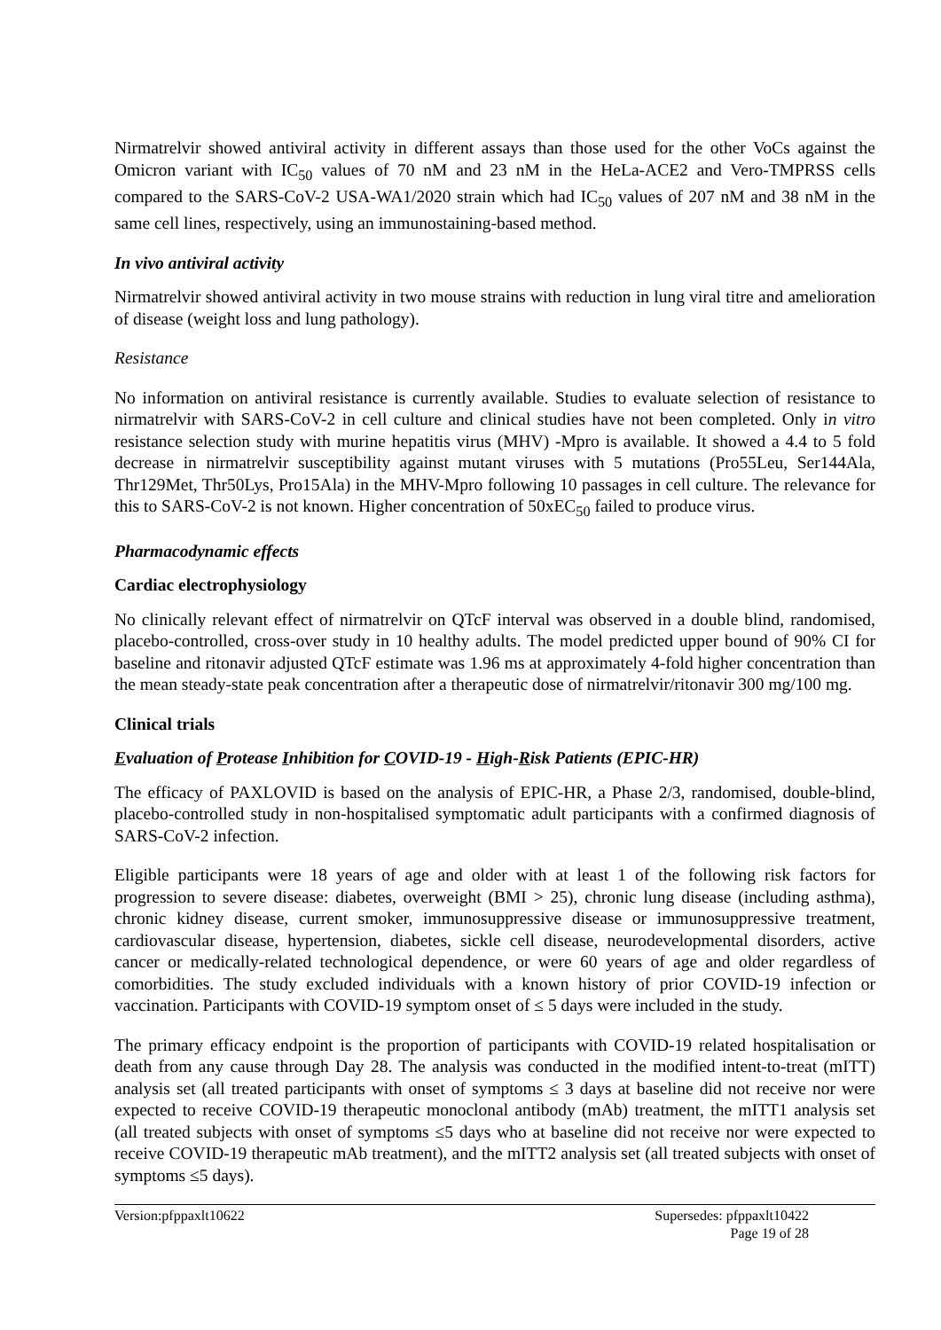Nirmatrelvir showed antiviral activity in different assays than those used for the other VoCs against the Omicron variant with IC<sub>50</sub> values of 70 nM and 23 nM in the HeLa-ACE2 and Vero-TMPRSS cells compared to the SARS-CoV-2 USA-WA1/2020 strain which had IC<sub>50</sub> values of 207 nM and 38 nM in the same cell lines, respectively, using an immunostaining-based method.
In vivo antiviral activity
Nirmatrelvir showed antiviral activity in two mouse strains with reduction in lung viral titre and amelioration of disease (weight loss and lung pathology).
Resistance
No information on antiviral resistance is currently available. Studies to evaluate selection of resistance to nirmatrelvir with SARS-CoV-2 in cell culture and clinical studies have not been completed. Only in vitro resistance selection study with murine hepatitis virus (MHV) -Mpro is available. It showed a 4.4 to 5 fold decrease in nirmatrelvir susceptibility against mutant viruses with 5 mutations (Pro55Leu, Ser144Ala, Thr129Met, Thr50Lys, Pro15Ala) in the MHV-Mpro following 10 passages in cell culture. The relevance for this to SARS-CoV-2 is not known. Higher concentration of 50xEC<sub>50</sub> failed to produce virus.
Pharmacodynamic effects
Cardiac electrophysiology
No clinically relevant effect of nirmatrelvir on QTcF interval was observed in a double blind, randomised, placebo-controlled, cross-over study in 10 healthy adults. The model predicted upper bound of 90% CI for baseline and ritonavir adjusted QTcF estimate was 1.96 ms at approximately 4-fold higher concentration than the mean steady-state peak concentration after a therapeutic dose of nirmatrelvir/ritonavir 300 mg/100 mg.
Clinical trials
Evaluation of Protease Inhibition for COVID-19 - High-Risk Patients (EPIC-HR)
The efficacy of PAXLOVID is based on the analysis of EPIC-HR, a Phase 2/3, randomised, double-blind, placebo-controlled study in non-hospitalised symptomatic adult participants with a confirmed diagnosis of SARS-CoV-2 infection.
Eligible participants were 18 years of age and older with at least 1 of the following risk factors for progression to severe disease: diabetes, overweight (BMI > 25), chronic lung disease (including asthma), chronic kidney disease, current smoker, immunosuppressive disease or immunosuppressive treatment, cardiovascular disease, hypertension, diabetes, sickle cell disease, neurodevelopmental disorders, active cancer or medically-related technological dependence, or were 60 years of age and older regardless of comorbidities. The study excluded individuals with a known history of prior COVID-19 infection or vaccination. Participants with COVID-19 symptom onset of ≤ 5 days were included in the study.
The primary efficacy endpoint is the proportion of participants with COVID-19 related hospitalisation or death from any cause through Day 28. The analysis was conducted in the modified intent-to-treat (mITT) analysis set (all treated participants with onset of symptoms ≤ 3 days at baseline did not receive nor were expected to receive COVID-19 therapeutic monoclonal antibody (mAb) treatment, the mITT1 analysis set (all treated subjects with onset of symptoms ≤5 days who at baseline did not receive nor were expected to receive COVID-19 therapeutic mAb treatment), and the mITT2 analysis set (all treated subjects with onset of symptoms ≤5 days).
Version:pfppaxlt10622 Supersedes: pfppaxlt10422
Page 19 of 28